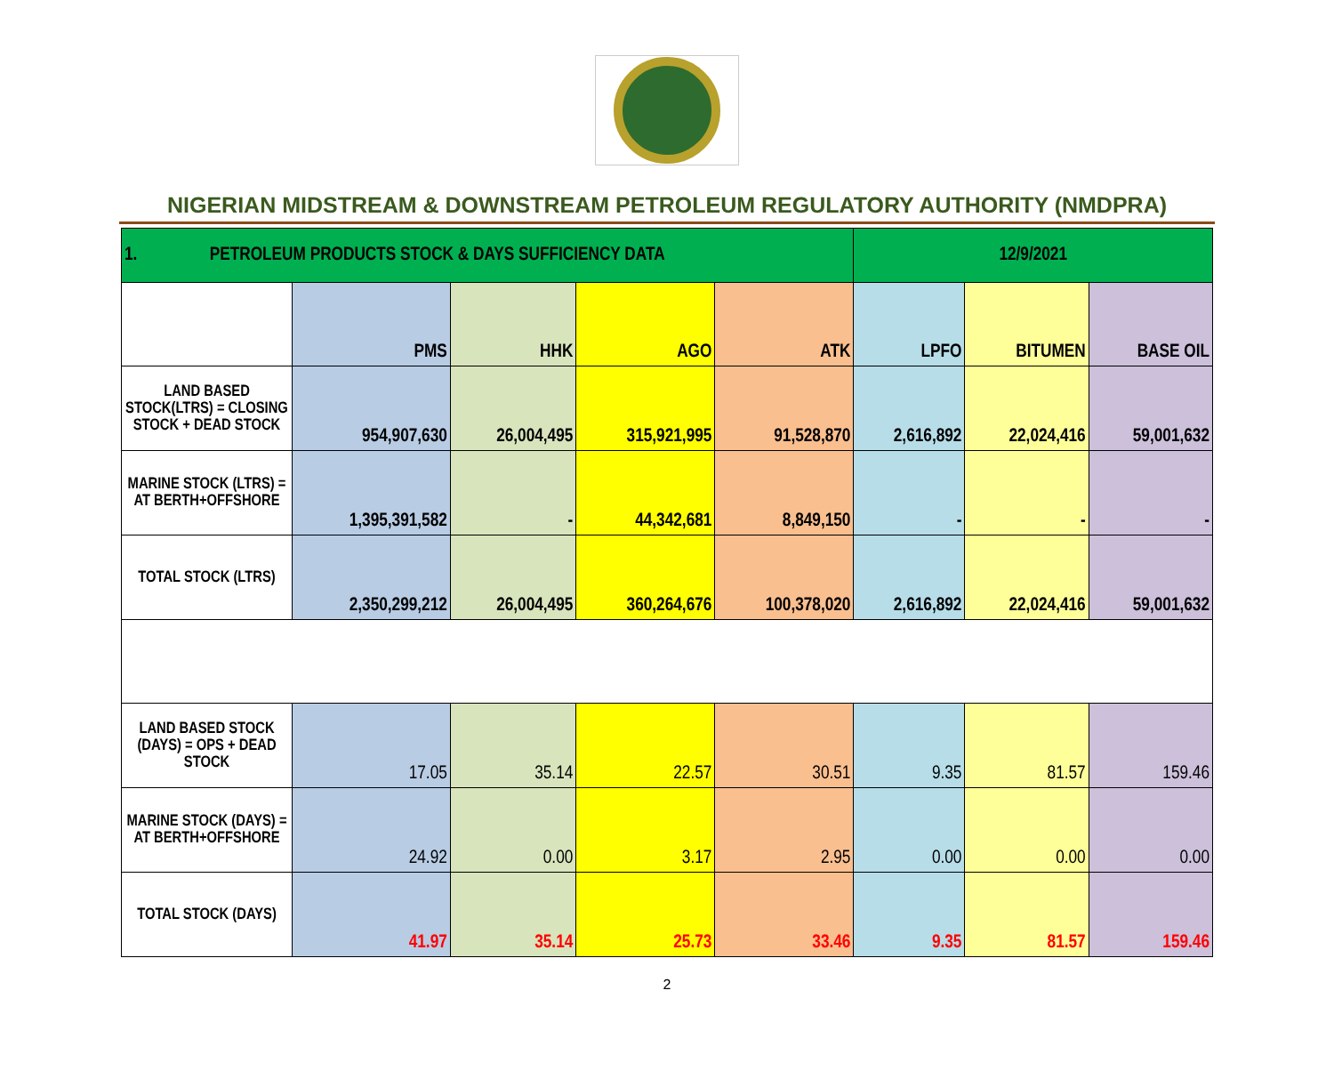NIGERIAN MIDSTREAM & DOWNSTREAM PETROLEUM REGULATORY AUTHORITY (NMDPRA)
| 1. PETROLEUM PRODUCTS STOCK & DAYS SUFFICIENCY DATA | | | | | 12/9/2021 | | |
| | PMS | HHK | AGO | ATK | LPFO | BITUMEN | BASE OIL |
| LAND BASED STOCK(LTRS) = CLOSING STOCK + DEAD STOCK | 954,907,630 | 26,004,495 | 315,921,995 | 91,528,870 | 2,616,892 | 22,024,416 | 59,001,632 |
| MARINE STOCK (LTRS) = AT BERTH+OFFSHORE | 1,395,391,582 | - | 44,342,681 | 8,849,150 | - | - | - |
| TOTAL STOCK (LTRS) | 2,350,299,212 | 26,004,495 | 360,264,676 | 100,378,020 | 2,616,892 | 22,024,416 | 59,001,632 |
| LAND BASED STOCK (DAYS) = OPS + DEAD STOCK | 17.05 | 35.14 | 22.57 | 30.51 | 9.35 | 81.57 | 159.46 |
| MARINE STOCK (DAYS) = AT BERTH+OFFSHORE | 24.92 | 0.00 | 3.17 | 2.95 | 0.00 | 0.00 | 0.00 |
| TOTAL STOCK (DAYS) | 41.97 | 35.14 | 25.73 | 33.46 | 9.35 | 81.57 | 159.46 |
2